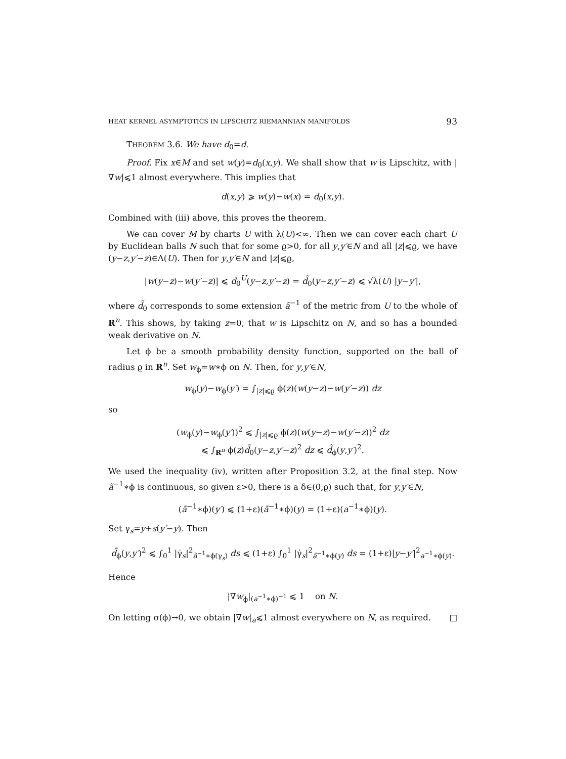HEAT KERNEL ASYMPTOTICS IN LIPSCHITZ RIEMANNIAN MANIFOLDS 93
THEOREM 3.6. We have d<sub>0</sub>=d.
Proof. Fix x∈M and set w(y)=d<sub>0</sub>(x,y). We shall show that w is Lipschitz, with |∇w|⩽1 almost everywhere. This implies that
d(x,y) ⩾ w(y)−w(x) = d<sub>0</sub>(x,y).
Combined with (iii) above, this proves the theorem.
We can cover M by charts U with λ(U)<∞. Then we can cover each chart U by Euclidean balls N such that for some ϱ>0, for all y,y′∈N and all |z|⩽ϱ, we have (y−z,y′−z)∈Λ(U). Then for y,y′∈N and |z|⩽ϱ,
|w(y−z)−w(y′−z)| ⩽ d<sub>0</sub><sup>U</sup>(y−z,y′−z) = d̃<sub>0</sub>(y−z,y′−z) ⩽ √λ(U) |y−y′|,
where d̃<sub>0</sub> corresponds to some extension ã<sup>−1</sup> of the metric from U to the whole of R<sup>n</sup>. This shows, by taking z=0, that w is Lipschitz on N, and so has a bounded weak derivative on N.
Let ϕ be a smooth probability density function, supported on the ball of radius ϱ in R<sup>n</sup>. Set w<sub>ϕ</sub>=w∗ϕ on N. Then, for y,y′∈N,
w<sub>ϕ</sub>(y)−w<sub>ϕ</sub>(y′) = ∫<sub>|z|⩽ϱ</sub> ϕ(z)(w(y−z)−w(y′−z)) dz
so
(w<sub>ϕ</sub>(y)−w<sub>ϕ</sub>(y′))<sup>2</sup> ⩽ ∫<sub>|z|⩽ϱ</sub> ϕ(z)(w(y−z)−w(y′−z))<sup>2</sup> dz
⩽ ∫<sub>R<sup>n</sup></sub> ϕ(z)d̃<sub>0</sub>(y−z,y′−z)<sup>2</sup> dz ⩽ d̃<sub>ϕ</sub>(y,y′)<sup>2</sup>.
We used the inequality (iv), written after Proposition 3.2, at the final step. Now ã<sup>−1</sup>∗ϕ is continuous, so given ε>0, there is a δ∈(0,ϱ) such that, for y,y′∈N,
(ã<sup>−1</sup>∗ϕ)(y′) ⩽ (1+ε)(ã<sup>−1</sup>∗ϕ)(y) = (1+ε)(a<sup>−1</sup>∗ϕ)(y).
Set γ<sub>s</sub>=y+s(y′−y). Then
d̃<sub>ϕ</sub>(y,y′)<sup>2</sup> ⩽ ∫<sub>0</sub><sup>1</sup> |γ̇<sub>s</sub>|<sup>2</sup><sub>ã<sup>−1</sup>∗ϕ(γ<sub>s</sub>)</sub> ds ⩽ (1+ε) ∫<sub>0</sub><sup>1</sup> |γ̇<sub>s</sub>|<sup>2</sup><sub>ã<sup>−1</sup>∗ϕ(y)</sub> ds = (1+ε)|y−y′|<sup>2</sup><sub>a<sup>−1</sup>∗ϕ(y)</sub>.
Hence
|∇w<sub>ϕ</sub>|<sub>(a<sup>−1</sup>∗ϕ)<sup>−1</sup></sub> ⩽ 1 on N.
On letting σ(ϕ)→0, we obtain |∇w|<sub>a</sub>⩽1 almost everywhere on N, as required. □